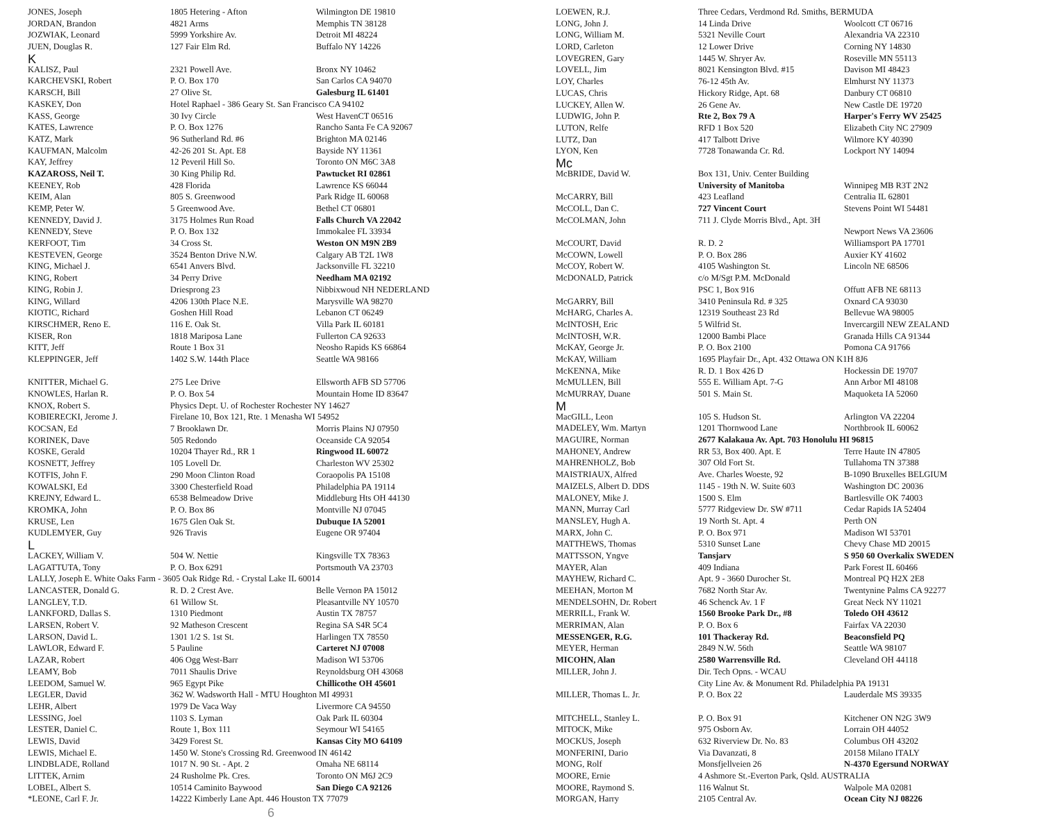| JONES, Joseph | 1805 Hetering - Afton | Wilmington DE 19810 |
| JORDAN, Brandon | 4821 Arms | Memphis TN 38128 |
| JOZWIAK, Leonard | 5999 Yorkshire Av. | Detroit MI 48224 |
| JUEN, Douglas R. | 127 Fair Elm Rd. | Buffalo NY 14226 |
| K | | |
| KALISZ, Paul | 2321 Powell Ave. | Bronx NY 10462 |
| KARCHEVSKI, Robert | P. O. Box 170 | San Carlos CA 94070 |
| KARSCH, Bill | 27 Olive St. | Galesburg IL 61401 |
| KASKEY, Don | Hotel Raphael - 386 Geary St. San Francisco CA 94102 | |
| KASS, George | 30 Ivy Circle | West HavenCT 06516 |
| KATES, Lawrence | P. O. Box 1276 | Rancho Santa Fe CA 92067 |
| KATZ, Mark | 96 Sutherland Rd. #6 | Brighton MA 02146 |
| KAUFMAN, Malcolm | 42-26 201 St. Apt. E8 | Bayside NY 11361 |
| KAY, Jeffrey | 12 Peveril Hill So. | Toronto ON M6C 3A8 |
| KAZAROSS, Neil T. | 30 King Philip Rd. | Pawtucket RI 02861 |
| KEENEY, Rob | 428 Florida | Lawrence KS 66044 |
| KEIM, Alan | 805 S. Greenwood | Park Ridge IL 60068 |
| KEMP, Peter W. | 5 Greenwood Ave. | Bethel CT 06801 |
| KENNEDY, David J. | 3175 Holmes Run Road | Falls Church VA 22042 |
| KENNEDY, Steve | P. O. Box 132 | Immokalee FL 33934 |
| KERFOOT, Tim | 34 Cross St. | Weston ON M9N 2B9 |
| KESTEVEN, George | 3524 Benton Drive N.W. | Calgary AB T2L 1W8 |
| KING, Michael J. | 6541 Anvers Blvd. | Jacksonville FL 32210 |
| KING, Robert | 34 Perry Drive | Needham MA 02192 |
| KING, Robin J. | Driesprong 23 | Nibbixwoud NH NEDERLAND |
| KING, Willard | 4206 130th Place N.E. | Marysville WA 98270 |
| KIOTIC, Richard | Goshen Hill Road | Lebanon CT 06249 |
| KIRSCHMER, Reno E. | 116 E. Oak St. | Villa Park IL 60181 |
| KISER, Ron | 1818 Mariposa Lane | Fullerton CA 92633 |
| KITT, Jeff | Route 1 Box 31 | Neosho Rapids KS 66864 |
| KLEPPINGER, Jeff | 1402 S.W. 144th Place | Seattle WA 98166 |
| KNITTER, Michael G. | 275 Lee Drive | Ellsworth AFB SD 57706 |
| KNOWLES, Harlan R. | P. O. Box 54 | Mountain Home ID 83647 |
| KNOX, Robert S. | Physics Dept. U. of Rochester Rochester NY 14627 | |
| KOBIERECKI, Jerome J. | Firelane 10, Box 121, Rte. 1 Menasha WI 54952 | |
| KOCSAN, Ed | 7 Brooklawn Dr. | Morris Plains NJ 07950 |
| KORINEK, Dave | 505 Redondo | Oceanside CA 92054 |
| KOSKE, Gerald | 10204 Thayer Rd., RR 1 | Ringwood IL 60072 |
| KOSNETT, Jeffrey | 105 Lovell Dr. | Charleston WV 25302 |
| KOTFIS, John F. | 290 Moon Clinton Road | Coraopolis PA 15108 |
| KOWALSKI, Ed | 3300 Chesterfield Road | Philadelphia PA 19114 |
| KREJNY, Edward L. | 6538 Belmeadow Drive | Middleburg Hts OH 44130 |
| KROMKA, John | P. O. Box 86 | Montville NJ 07045 |
| KRUSE, Len | 1675 Glen Oak St. | Dubuque IA 52001 |
| KUDLEMYER, Guy | 926 Travis | Eugene OR 97404 |
| L | | |
| LACKEY, William V. | 504 W. Nettie | Kingsville TX 78363 |
| LAGATTUTA, Tony | P. O. Box 6291 | Portsmouth VA 23703 |
| LALLY, Joseph E. White Oaks Farm - 3605 Oak Ridge Rd. - Crystal Lake IL 60014 | | |
| LANCASTER, Donald G. | R. D. 2 Crest Ave. | Belle Vernon PA 15012 |
| LANGLEY, T.D. | 61 Willow St. | Pleasantville NY 10570 |
| LANKFORD, Dallas S. | 1310 Piedmont | Austin TX 78757 |
| LARSEN, Robert V. | 92 Matheson Crescent | Regina SA S4R 5C4 |
| LARSON, David L. | 1301 1/2 S. 1st St. | Harlingen TX 78550 |
| LAWLOR, Edward F. | 5 Pauline | Carteret NJ 07008 |
| LAZAR, Robert | 406 Ogg West-Barr | Madison WI 53706 |
| LEAMY, Bob | 7011 Shaulis Drive | Reynoldsburg OH 43068 |
| LEEDOM, Samuel W. | 965 Egypt Pike | Chillicothe OH 45601 |
| LEGLER, David | 362 W. Wadsworth Hall - MTU Houghton MI 49931 | |
| LEHR, Albert | 1979 De Vaca Way | Livermore CA 94550 |
| LESSING, Joel | 1103 S. Lyman | Oak Park IL 60304 |
| LESTER, Daniel C. | Route 1, Box 111 | Seymour WI 54165 |
| LEWIS, David | 3429 Forest St. | Kansas City MO 64109 |
| LEWIS, Michael E. | 1450 W. Stone's Crossing Rd. Greenwood IN 46142 | |
| LINDBLADE, Rolland | 1017 N. 90 St. - Apt. 2 | Omaha NE 68114 |
| LITTEK, Arnim | 24 Rusholme Pk. Cres. | Toronto ON M6J 2C9 |
| LOBEL, Albert S. | 10514 Caminito Baywood | San Diego CA 92126 |
| *LEONE, Carl F. Jr. | 14222 Kimberly Lane Apt. 446 Houston TX 77079 | |
6
| LOEWEN, R.J. | Three Cedars, Verdmond Rd. Smiths, BERMUDA | |
| LONG, John J. | 14 Linda Drive | Woolcott CT 06716 |
| LONG, William M. | 5321 Neville Court | Alexandria VA 22310 |
| LORD, Carleton | 12 Lower Drive | Corning NY 14830 |
| LOVEGREN, Gary | 1445 W. Shryer Av. | Roseville MN 55113 |
| LOVELL, Jim | 8021 Kensington Blvd. #15 | Davison MI 48423 |
| LOY, Charles | 76-12 45th Av. | Elmhurst NY 11373 |
| LUCAS, Chris | Hickory Ridge, Apt. 68 | Danbury CT 06810 |
| LUCKEY, Allen W. | 26 Gene Av. | New Castle DE 19720 |
| LUDWIG, John P. | Rte 2, Box 79 A | Harper's Ferry WV 25425 |
| LUTON, Relfe | RFD 1 Box 520 | Elizabeth City NC 27909 |
| LUTZ, Dan | 417 Talbott Drive | Wilmore KY 40390 |
| LYON, Ken | 7728 Tonawanda Cr. Rd. | Lockport NY 14094 |
| Mc | | |
| McBRIDE, David W. | Box 131, Univ. Center Building | |
| | University of Manitoba | Winnipeg MB R3T 2N2 |
| McCARRY, Bill | 423 Leafland | Centralia IL 62801 |
| McCOLL, Dan C. | 727 Vincent Court | Stevens Point WI 54481 |
| McCOLMAN, John | 711 J. Clyde Morris Blvd., Apt. 3H | |
| | | Newport News VA 23606 |
| McCOURT, David | R. D. 2 | Williamsport PA 17701 |
| McCOWN, Lowell | P. O. Box 286 | Auxier KY 41602 |
| McCOY, Robert W. | 4105 Washington St. | Lincoln NE 68506 |
| McDONALD, Patrick | c/o M/Sgt P.M. McDonald | |
| | PSC 1, Box 916 | Offutt AFB NE 68113 |
| McGARRY, Bill | 3410 Peninsula Rd. # 325 | Oxnard CA 93030 |
| McHARG, Charles A. | 12319 Southeast 23 Rd | Bellevue WA 98005 |
| McINTOSH, Eric | 5 Wilfrid St. | Invercargill NEW ZEALAND |
| McINTOSH, W.R. | 12000 Bambi Place | Granada Hills CA 91344 |
| McKAY, George Jr. | P. O. Box 2100 | Pomona CA 91766 |
| McKAY, William | 1695 Playfair Dr., Apt. 432 Ottawa ON K1H 8J6 | |
| McKENNA, Mike | R. D. 1 Box 426 D | Hockessin DE 19707 |
| McMULLEN, Bill | 555 E. William Apt. 7-G | Ann Arbor MI 48108 |
| McMURRAY, Duane | 501 S. Main St. | Maquoketa IA 52060 |
| M | | |
| MacGILL, Leon | 105 S. Hudson St. | Arlington VA 22204 |
| MADELEY, Wm. Martyn | 1201 Thornwood Lane | Northbrook IL 60062 |
| MAGUIRE, Norman | 2677 Kalakaua Av. Apt. 703 Honolulu HI 96815 | |
| MAHONEY, Andrew | RR 53, Box 400. Apt. E | Terre Haute IN 47805 |
| MAHRENHOLZ, Bob | 307 Old Fort St. | Tullahoma TN 37388 |
| MAISTRIAUX, Alfred | Ave. Charles Woeste, 92 | B-1090 Bruxelles BELGIUM |
| MAIZELS, Albert D. DDS | 1145 - 19th N. W. Suite 603 | Washington DC 20036 |
| MALONEY, Mike J. | 1500 S. Elm | Bartlesville OK 74003 |
| MANN, Murray Carl | 5777 Ridgeview Dr. SW #711 | Cedar Rapids IA 52404 |
| MANSLEY, Hugh A. | 19 North St. Apt. 4 | Perth ON |
| MARX, John C. | P. O. Box 971 | Madison WI 53701 |
| MATTHEWS, Thomas | 5310 Sunset Lane | Chevy Chase MD 20015 |
| MATTSSON, Yngve | Tansjarv | S 950 60 Overkalix SWEDEN |
| MAYER, Alan | 409 Indiana | Park Forest IL 60466 |
| MAYHEW, Richard C. | Apt. 9 - 3660 Durocher St. | Montreal PQ H2X 2E8 |
| MEEHAN, Morton M | 7682 North Star Av. | Twentynine Palms CA 92277 |
| MENDELSOHN, Dr. Robert | 46 Schenck Av. 1 F | Great Neck NY 11021 |
| MERRILL, Frank W. | 1560 Brooke Park Dr., #8 | Toledo OH 43612 |
| MERRIMAN, Alan | P. O. Box 6 | Fairfax VA 22030 |
| MESSENGER, R.G. | 101 Thackeray Rd. | Beaconsfield PQ |
| MEYER, Herman | 2849 N.W. 56th | Seattle WA 98107 |
| MICOHN, Alan | 2580 Warrensville Rd. | Cleveland OH 44118 |
| MILLER, John J. | Dir. Tech Opns. - WCAU | |
| | City Line Av. & Monument Rd. Philadelphia PA 19131 | |
| MILLER, Thomas L. Jr. | P. O. Box 22 | Lauderdale MS 39335 |
| MITCHELL, Stanley L. | P. O. Box 91 | Kitchener ON N2G 3W9 |
| MITOCK, Mike | 975 Osborn Av. | Lorrain OH 44052 |
| MOCKUS, Joseph | 632 Riverview Dr. No. 83 | Columbus OH 43202 |
| MONFERINI, Dario | Via Davanzati, 8 | 20158 Milano ITALY |
| MONG, Rolf | Monsfjellveien 26 | N-4370 Egersund NORWAY |
| MOORE, Ernie | 4 Ashmore St.-Everton Park, Qsld. AUSTRALIA | |
| MOORE, Raymond S. | 116 Walnut St. | Walpole MA 02081 |
| MORGAN, Harry | 2105 Central Av. | Ocean City NJ 08226 |